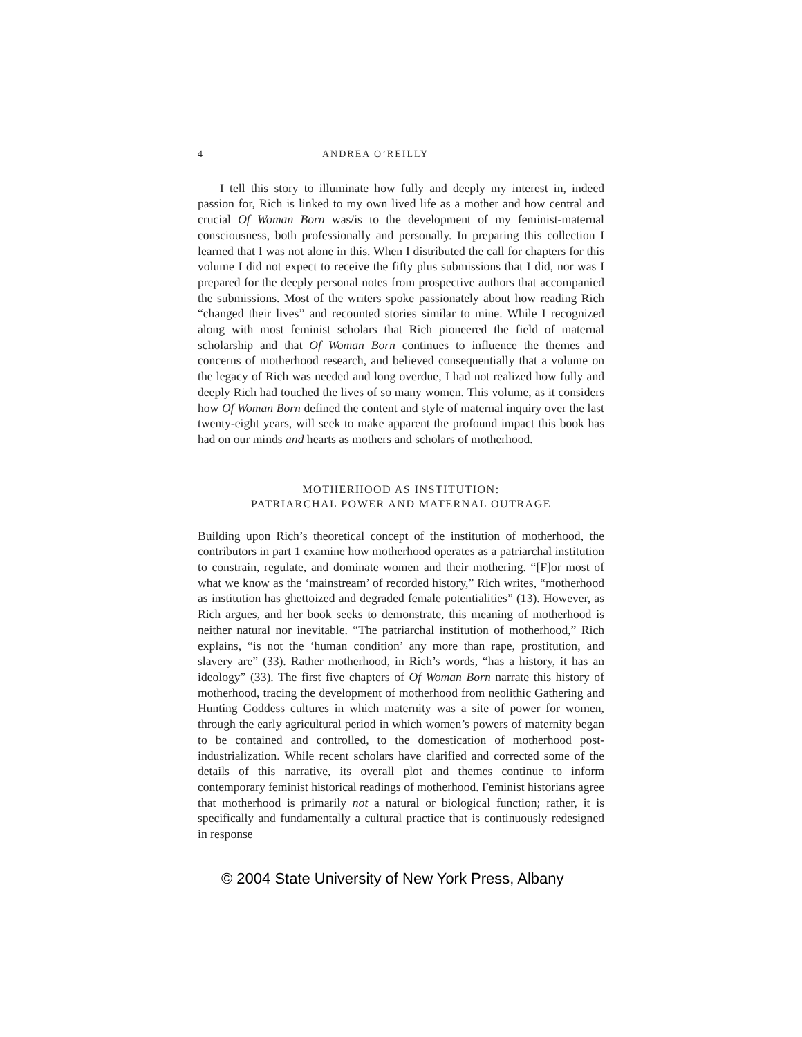4 ANDREA O’REILLY
I tell this story to illuminate how fully and deeply my interest in, indeed passion for, Rich is linked to my own lived life as a mother and how central and crucial Of Woman Born was/is to the development of my feminist-maternal consciousness, both professionally and personally. In preparing this collection I learned that I was not alone in this. When I distributed the call for chapters for this volume I did not expect to receive the fifty plus submissions that I did, nor was I prepared for the deeply personal notes from prospective authors that accompanied the submissions. Most of the writers spoke passionately about how reading Rich “changed their lives” and recounted stories similar to mine. While I recognized along with most feminist scholars that Rich pioneered the field of maternal scholarship and that Of Woman Born continues to influence the themes and concerns of motherhood research, and believed consequentially that a volume on the legacy of Rich was needed and long overdue, I had not realized how fully and deeply Rich had touched the lives of so many women. This volume, as it considers how Of Woman Born defined the content and style of maternal inquiry over the last twenty-eight years, will seek to make apparent the profound impact this book has had on our minds and hearts as mothers and scholars of motherhood.
MOTHERHOOD AS INSTITUTION:
PATRIARCHAL POWER AND MATERNAL OUTRAGE
Building upon Rich’s theoretical concept of the institution of motherhood, the contributors in part 1 examine how motherhood operates as a patriarchal institution to constrain, regulate, and dominate women and their mothering. “[F]or most of what we know as the ‘mainstream’ of recorded history,” Rich writes, “motherhood as institution has ghettoized and degraded female potentialities” (13). However, as Rich argues, and her book seeks to demonstrate, this meaning of motherhood is neither natural nor inevitable. “The patriarchal institution of motherhood,” Rich explains, “is not the ‘human condition’ any more than rape, prostitution, and slavery are” (33). Rather motherhood, in Rich’s words, “has a history, it has an ideology” (33). The first five chapters of Of Woman Born narrate this history of motherhood, tracing the development of motherhood from neolithic Gathering and Hunting Goddess cultures in which maternity was a site of power for women, through the early agricultural period in which women’s powers of maternity began to be contained and controlled, to the domestication of motherhood post-industrialization. While recent scholars have clarified and corrected some of the details of this narrative, its overall plot and themes continue to inform contemporary feminist historical readings of motherhood. Feminist historians agree that motherhood is primarily not a natural or biological function; rather, it is specifically and fundamentally a cultural practice that is continuously redesigned in response
© 2004 State University of New York Press, Albany